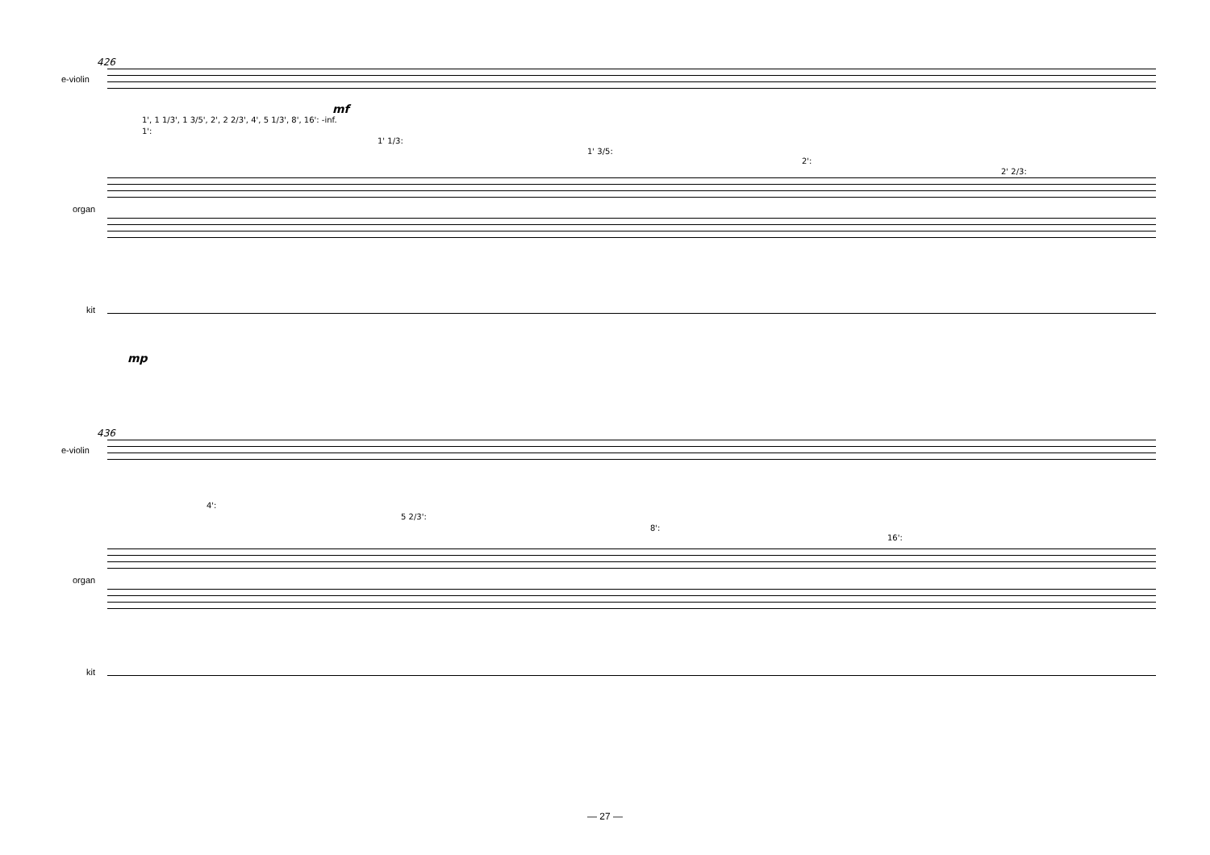426
e-violin
mf
1', 1 1/3', 1 3/5', 2', 2 2/3', 4', 5 1/3', 8', 16': -inf.
1':
1' 1/3:
1' 3/5:
2':
2' 2/3:
organ
kit
mp
436
e-violin
4':
5 2/3':
8':
16':
organ
kit
— 27 —